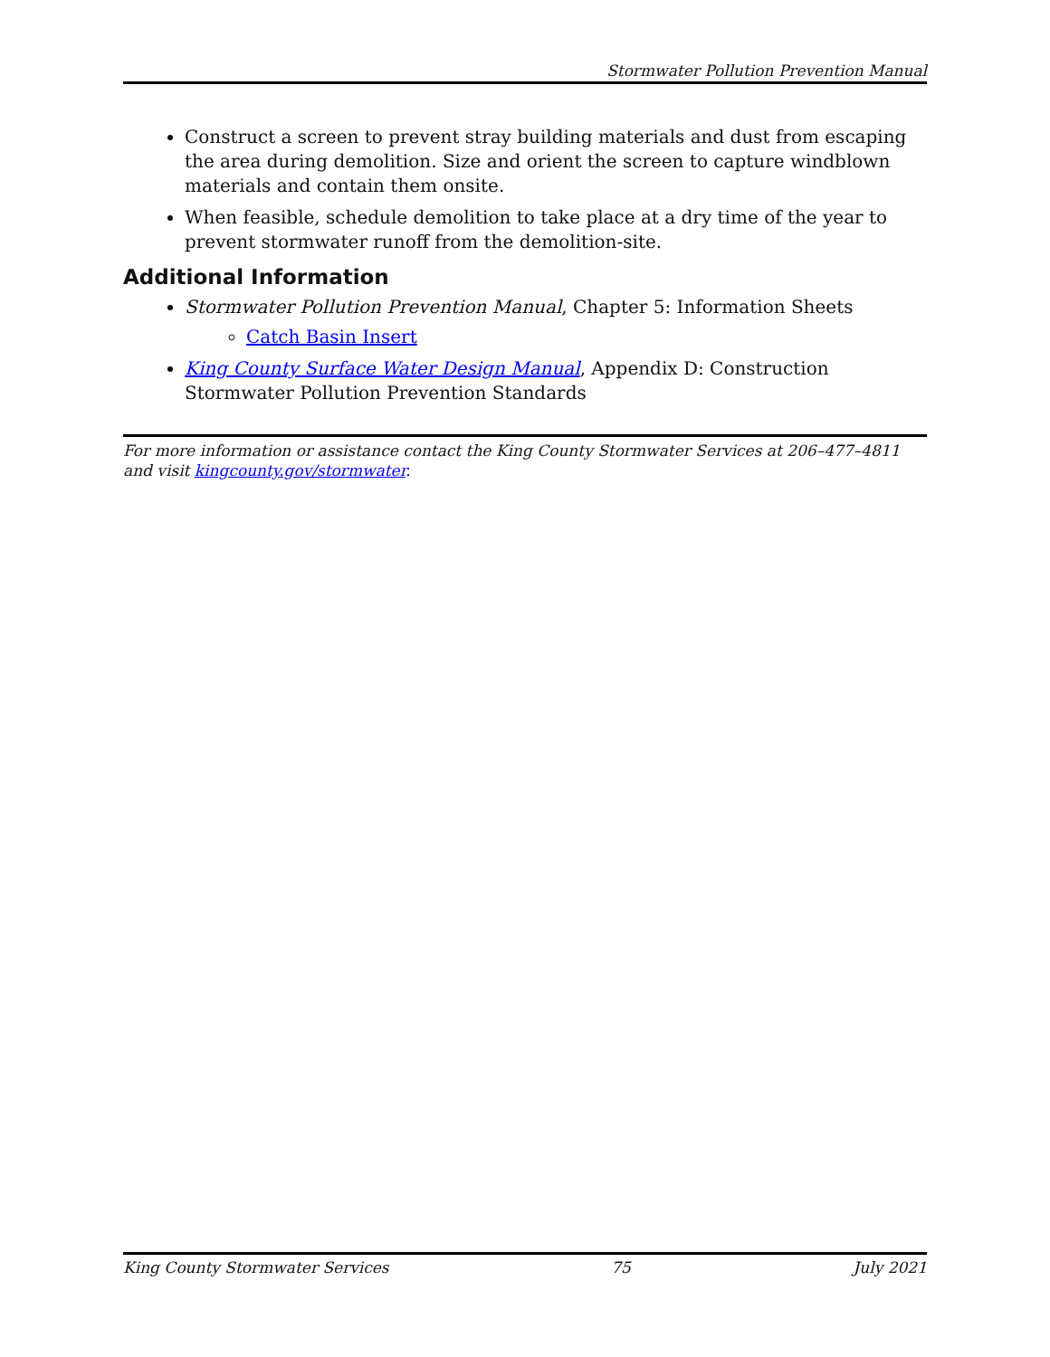Stormwater Pollution Prevention Manual
Construct a screen to prevent stray building materials and dust from escaping the area during demolition. Size and orient the screen to capture windblown materials and contain them onsite.
When feasible, schedule demolition to take place at a dry time of the year to prevent stormwater runoff from the demolition-site.
Additional Information
Stormwater Pollution Prevention Manual, Chapter 5: Information Sheets
Catch Basin Insert
King County Surface Water Design Manual, Appendix D: Construction Stormwater Pollution Prevention Standards
For more information or assistance contact the King County Stormwater Services at 206–477–4811 and visit kingcounty.gov/stormwater.
King County Stormwater Services 75 July 2021